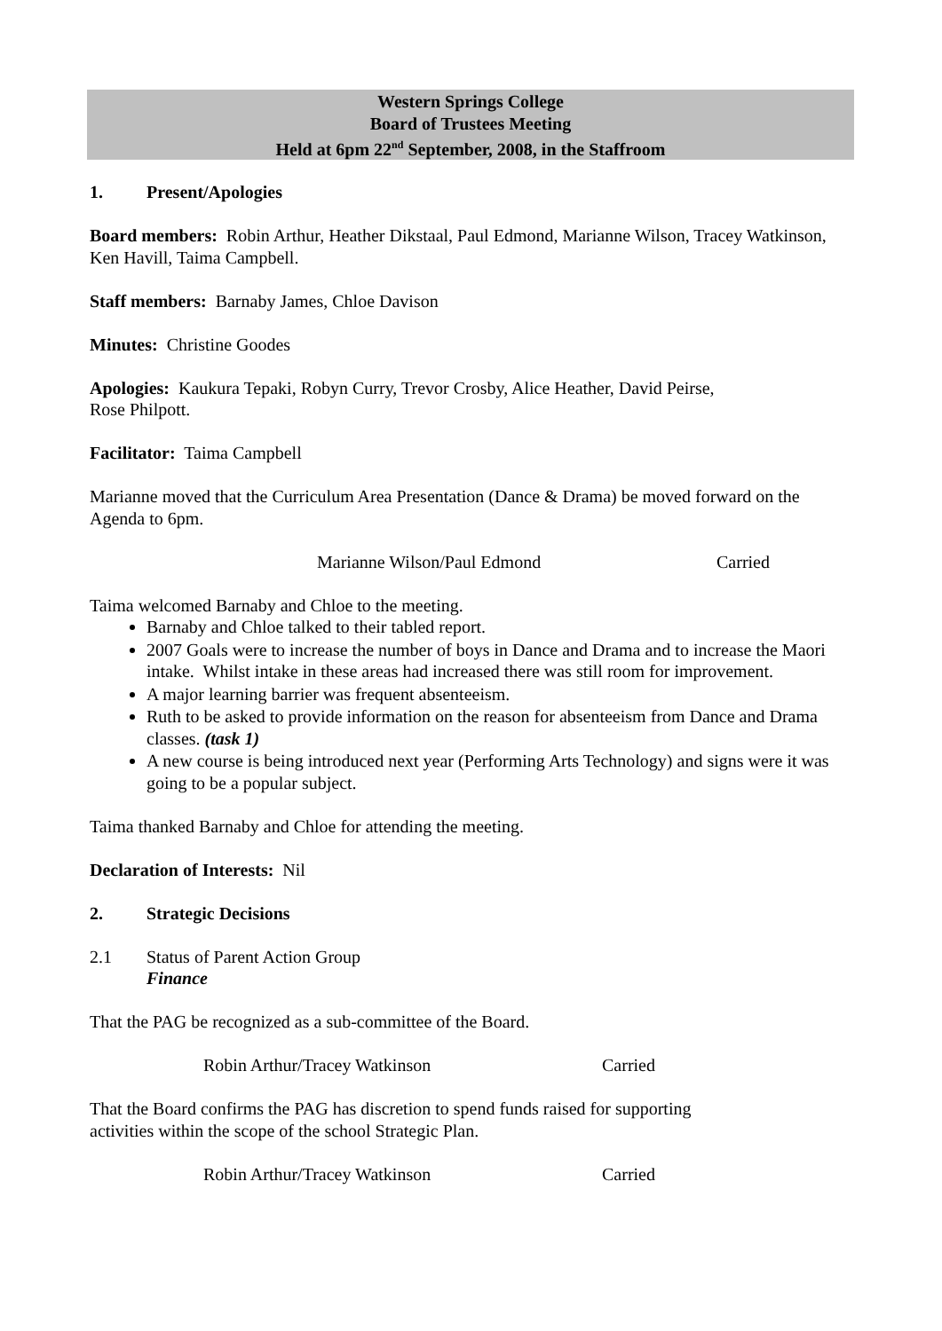Western Springs College
Board of Trustees Meeting
Held at 6pm 22<sup>nd</sup> September, 2008, in the Staffroom
1. Present/Apologies
Board members: Robin Arthur, Heather Dikstaal, Paul Edmond, Marianne Wilson, Tracey Watkinson, Ken Havill, Taima Campbell.
Staff members: Barnaby James, Chloe Davison
Minutes: Christine Goodes
Apologies: Kaukura Tepaki, Robyn Curry, Trevor Crosby, Alice Heather, David Peirse,
Rose Philpott.
Facilitator: Taima Campbell
Marianne moved that the Curriculum Area Presentation (Dance & Drama) be moved forward on the Agenda to 6pm.
Marianne Wilson/Paul Edmond Carried
Taima welcomed Barnaby and Chloe to the meeting.
Barnaby and Chloe talked to their tabled report.
2007 Goals were to increase the number of boys in Dance and Drama and to increase the Maori intake. Whilst intake in these areas had increased there was still room for improvement.
A major learning barrier was frequent absenteeism.
Ruth to be asked to provide information on the reason for absenteeism from Dance and Drama classes. (task 1)
A new course is being introduced next year (Performing Arts Technology) and signs were it was going to be a popular subject.
Taima thanked Barnaby and Chloe for attending the meeting.
Declaration of Interests: Nil
2. Strategic Decisions
2.1 Status of Parent Action Group
Finance
That the PAG be recognized as a sub-committee of the Board.
Robin Arthur/Tracey Watkinson Carried
That the Board confirms the PAG has discretion to spend funds raised for supporting
activities within the scope of the school Strategic Plan.
Robin Arthur/Tracey Watkinson Carried